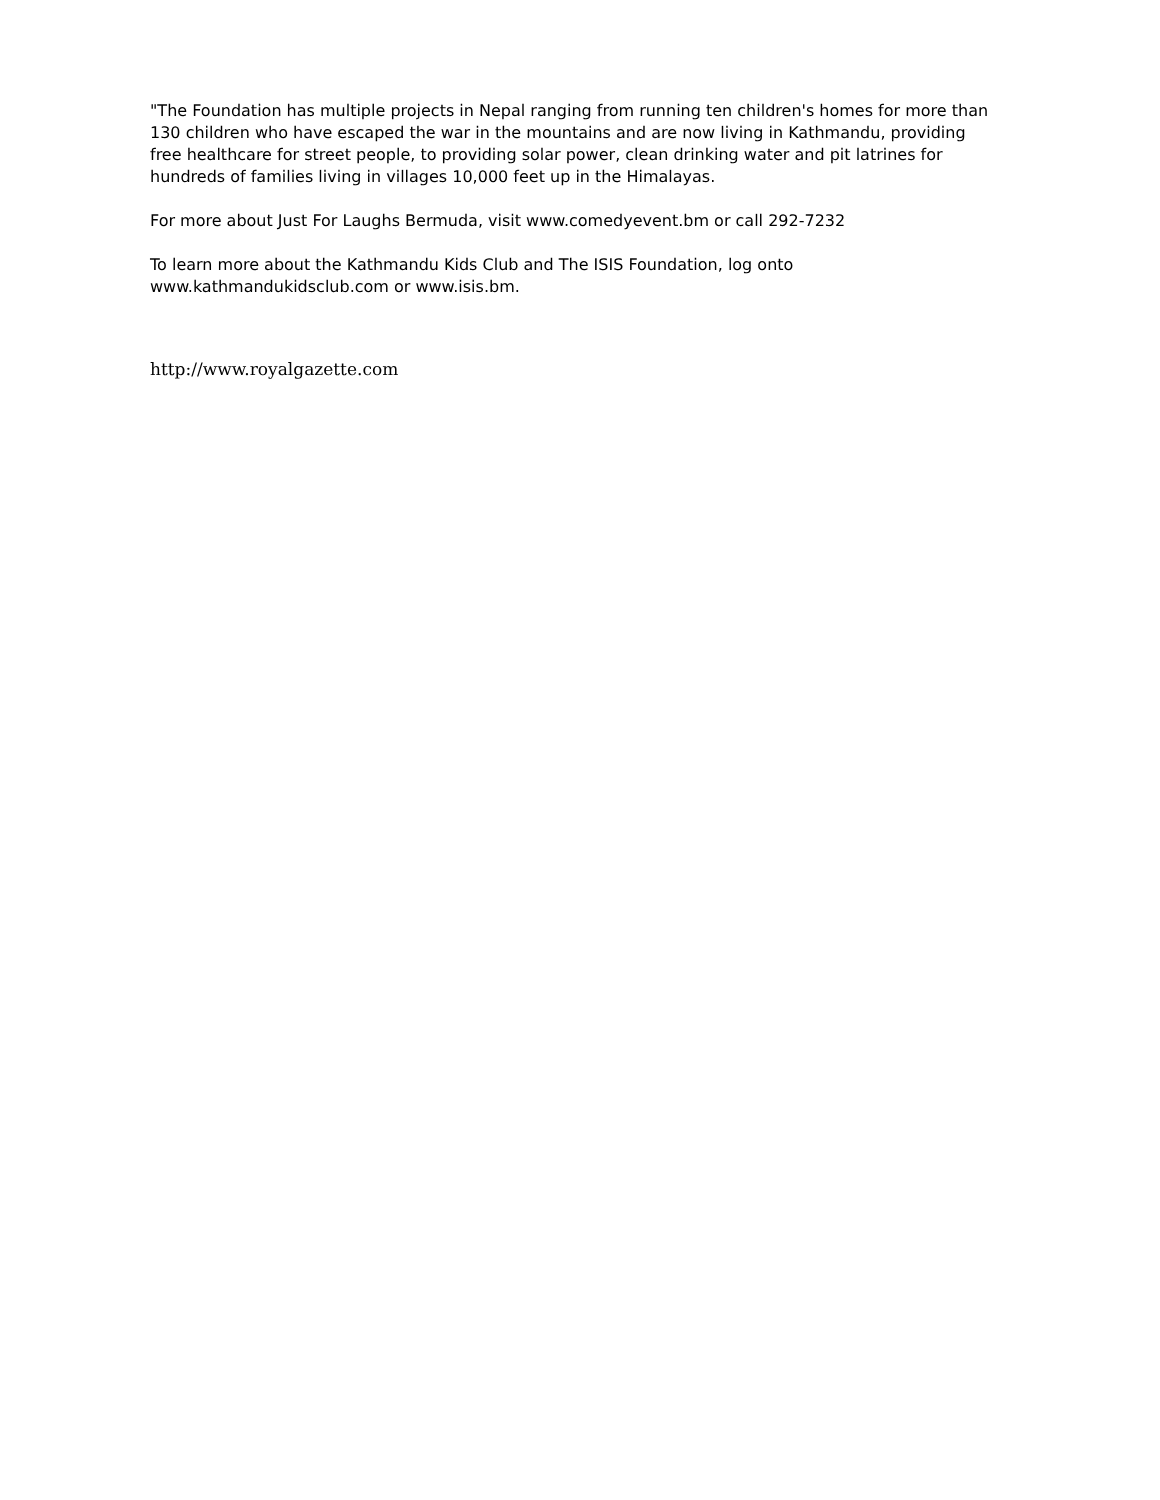"The Foundation has multiple projects in Nepal ranging from running ten children's homes for more than 130 children who have escaped the war in the mountains and are now living in Kathmandu, providing free healthcare for street people, to providing solar power, clean drinking water and pit latrines for hundreds of families living in villages 10,000 feet up in the Himalayas.
For more about Just For Laughs Bermuda, visit www.comedyevent.bm or call 292-7232
To learn more about the Kathmandu Kids Club and The ISIS Foundation, log onto www.kathmandukidsclub.com or www.isis.bm.
http://www.royalgazette.com